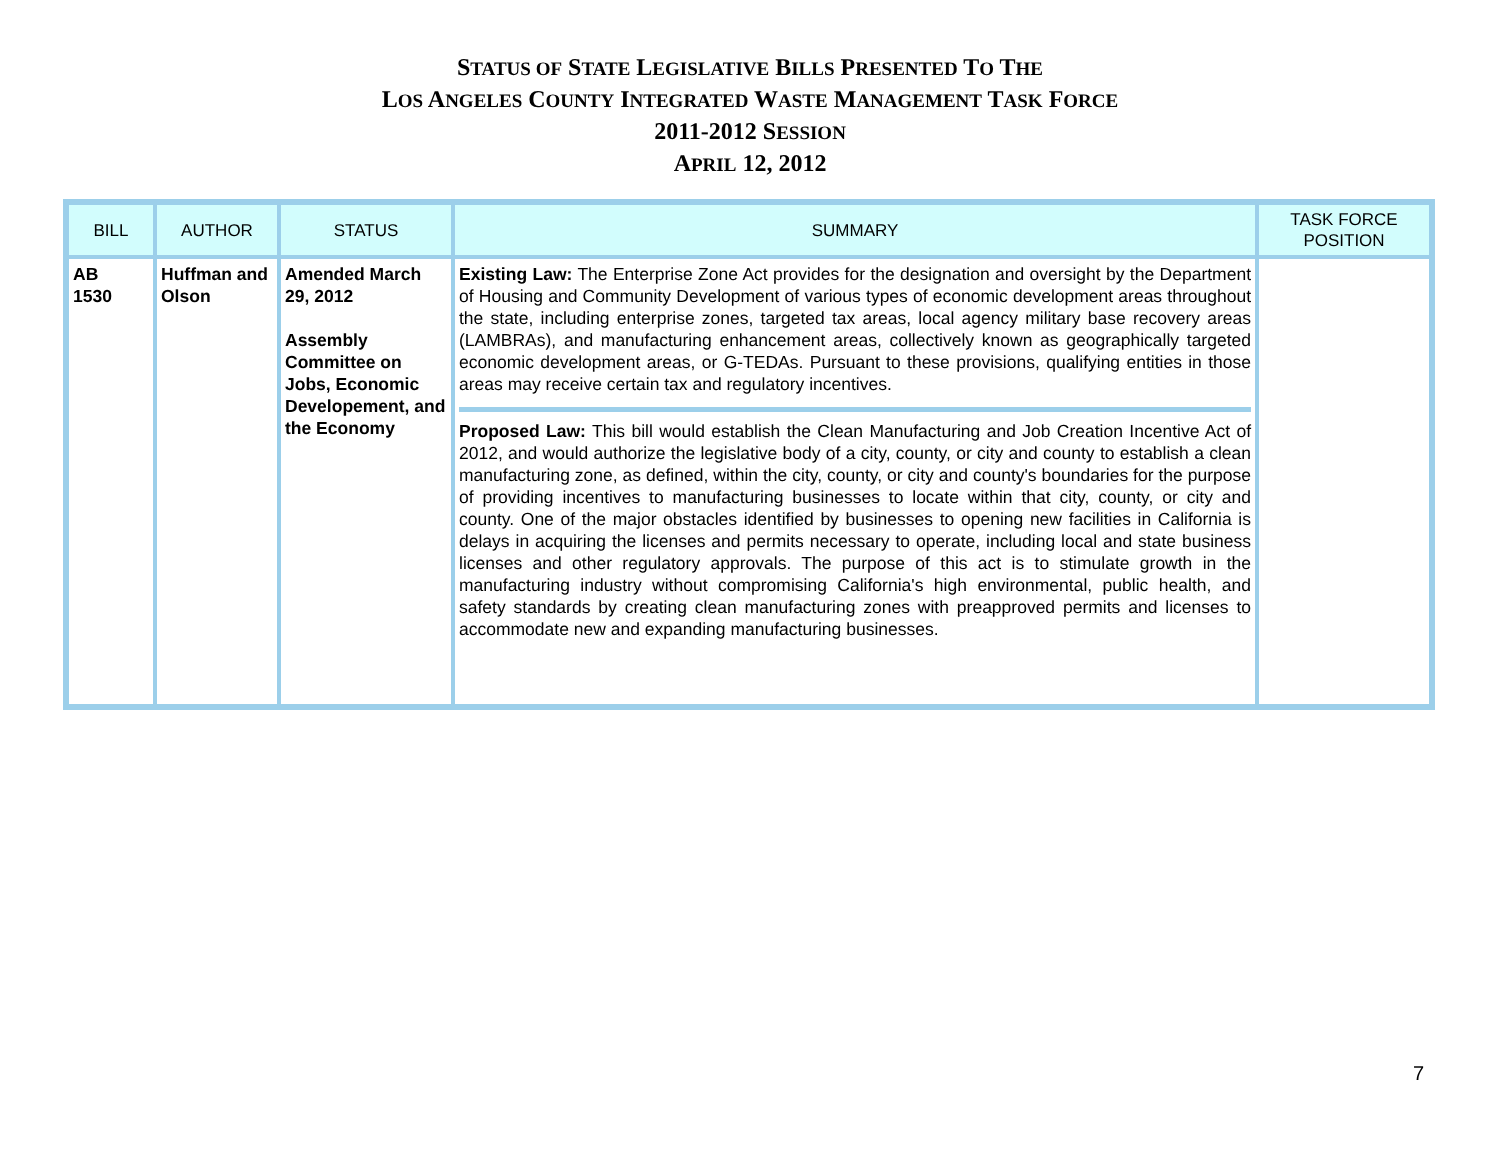STATUS OF STATE LEGISLATIVE BILLS PRESENTED TO THE
LOS ANGELES COUNTY INTEGRATED WASTE MANAGEMENT TASK FORCE
2011-2012 SESSION
APRIL 12, 2012
| BILL | AUTHOR | STATUS | SUMMARY | TASK FORCE POSITION |
| --- | --- | --- | --- | --- |
| AB 1530 | Huffman and Olson | Amended March 29, 2012 Assembly Committee on Jobs, Economic Developement, and the Economy | Existing Law: The Enterprise Zone Act provides for the designation and oversight by the Department of Housing and Community Development of various types of economic development areas throughout the state, including enterprise zones, targeted tax areas, local agency military base recovery areas (LAMBRAs), and manufacturing enhancement areas, collectively known as geographically targeted economic development areas, or G-TEDAs. Pursuant to these provisions, qualifying entities in those areas may receive certain tax and regulatory incentives. Proposed Law: This bill would establish the Clean Manufacturing and Job Creation Incentive Act of 2012, and would authorize the legislative body of a city, county, or city and county to establish a clean manufacturing zone, as defined, within the city, county, or city and county's boundaries for the purpose of providing incentives to manufacturing businesses to locate within that city, county, or city and county. One of the major obstacles identified by businesses to opening new facilities in California is delays in acquiring the licenses and permits necessary to operate, including local and state business licenses and other regulatory approvals. The purpose of this act is to stimulate growth in the manufacturing industry without compromising California's high environmental, public health, and safety standards by creating clean manufacturing zones with preapproved permits and licenses to accommodate new and expanding manufacturing businesses. | |
7